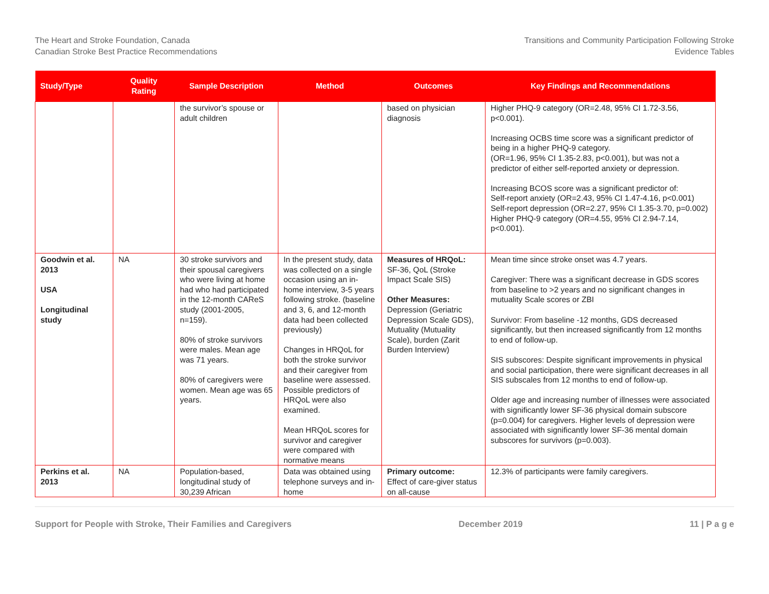The Heart and Stroke Foundation, Canada
Canadian Stroke Best Practice Recommendations
Transitions and Community Participation Following Stroke
Evidence Tables
| Study/Type | Quality Rating | Sample Description | Method | Outcomes | Key Findings and Recommendations |
| --- | --- | --- | --- | --- | --- |
| | | the survivor’s spouse or adult children | | based on physician diagnosis | Higher PHQ-9 category (OR=2.48, 95% CI 1.72-3.56, p<0.001). Increasing OCBS time score was a significant predictor of being in a higher PHQ-9 category. (OR=1.96, 95% CI 1.35-2.83, p<0.001), but was not a predictor of either self-reported anxiety or depression. Increasing BCOS score was a significant predictor of: Self-report anxiety (OR=2.43, 95% CI 1.47-4.16, p<0.001) Self-report depression (OR=2.27, 95% CI 1.35-3.70, p=0.002) Higher PHQ-9 category (OR=4.55, 95% CI 2.94-7.14, p<0.001). |
| Goodwin et al. 2013 USA Longitudinal study | NA | 30 stroke survivors and their spousal caregivers who were living at home had who had participated in the 12-month CAReS study (2001-2005, n=159). 80% of stroke survivors were males. Mean age was 71 years. 80% of caregivers were women. Mean age was 65 years. | In the present study, data was collected on a single occasion using an in-home interview, 3-5 years following stroke. (baseline and 3, 6, and 12-month data had been collected previously) Changes in HRQoL for both the stroke survivor and their caregiver from baseline were assessed. Possible predictors of HRQoL were also examined. Mean HRQoL scores for survivor and caregiver were compared with normative means | Measures of HRQoL: SF-36, QoL (Stroke Impact Scale SIS) Other Measures: Depression (Geriatric Depression Scale GDS), Mutuality (Mutuality Scale), burden (Zarit Burden Interview) | Mean time since stroke onset was 4.7 years. Caregiver: There was a significant decrease in GDS scores from baseline to >2 years and no significant changes in mutuality Scale scores or ZBI Survivor: From baseline -12 months, GDS decreased significantly, but then increased significantly from 12 months to end of follow-up. SIS subscores: Despite significant improvements in physical and social participation, there were significant decreases in all SIS subscales from 12 months to end of follow-up. Older age and increasing number of illnesses were associated with significantly lower SF-36 physical domain subscore (p=0.004) for caregivers. Higher levels of depression were associated with significantly lower SF-36 mental domain subscores for survivors (p=0.003). |
| Perkins et al. 2013 | NA | Population-based, longitudinal study of 30,239 African | Data was obtained using telephone surveys and in-home | Primary outcome: Effect of care-giver status on all-cause | 12.3% of participants were family caregivers. |
Support for People with Stroke, Their Families and Caregivers December 2019 11 | P a g e